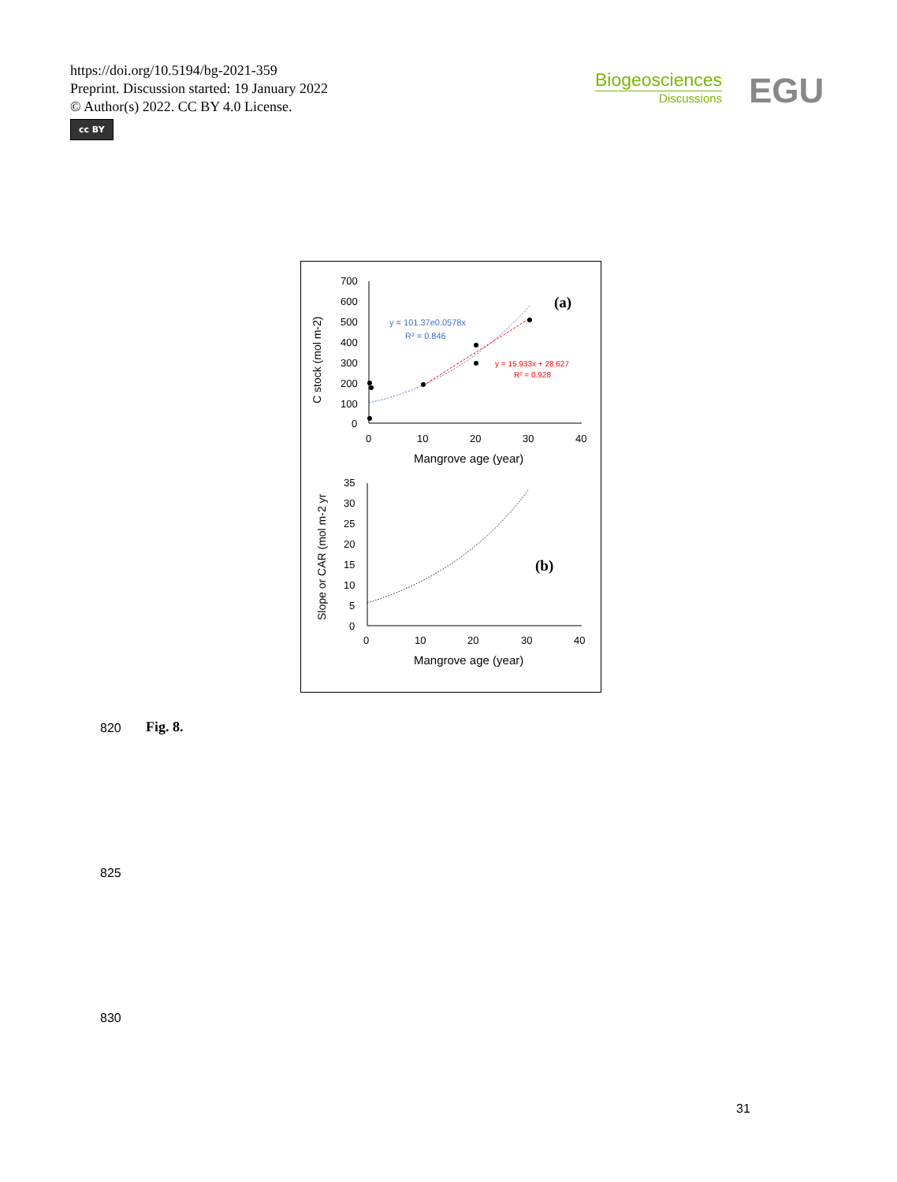https://doi.org/10.5194/bg-2021-359
Preprint. Discussion started: 19 January 2022
© Author(s) 2022. CC BY 4.0 License.
cc BY
Biogeosciences
Discussions
EGU
C stock (mol m-2)
700
600
500
400
300
200
100
0
0
10
20
30
40
Mangrove age (year)
(a)
y = 101.37e0.0578x
R² = 0.846
y = 15.933x + 28.627
R² = 0.928
Slope or CAR (mol m-2 yr
35
30
25
20
15
10
5
0
0
10
20
30
40
Mangrove age (year)
(b)
820 Fig. 8.
825
830
31